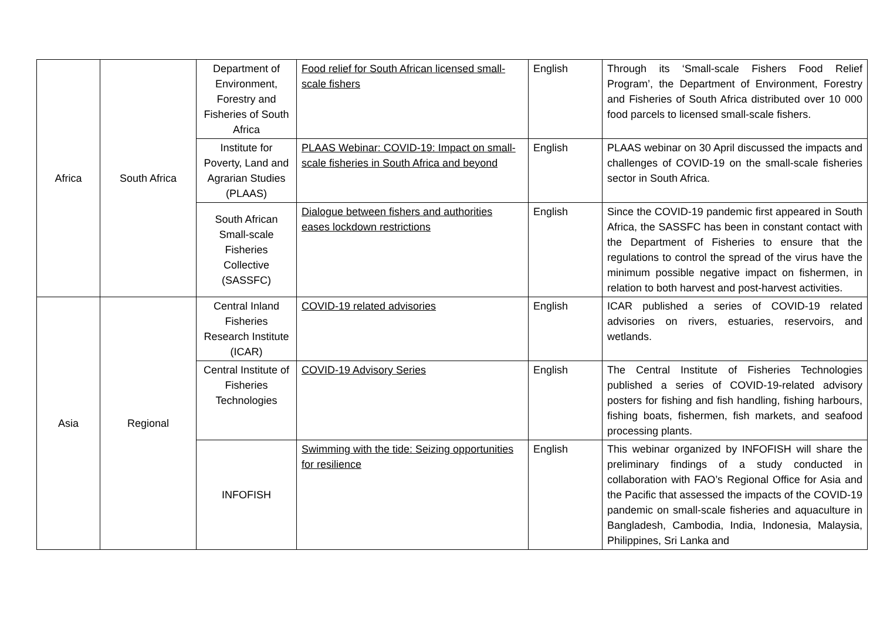| Africa | South Africa | Department of Environment, Forestry and Fisheries of South Africa | Food relief for South African licensed small-scale fishers | English | Through its ‘Small-scale Fishers Food Relief Program’, the Department of Environment, Forestry and Fisheries of South Africa distributed over 10 000 food parcels to licensed small-scale fishers. |
| | | Institute for Poverty, Land and Agrarian Studies (PLAAS) | PLAAS Webinar: COVID-19: Impact on small-scale fisheries in South Africa and beyond | English | PLAAS webinar on 30 April discussed the impacts and challenges of COVID-19 on the small-scale fisheries sector in South Africa. |
| | | South African Small-scale Fisheries Collective (SASSFC) | Dialogue between fishers and authorities eases lockdown restrictions | English | Since the COVID-19 pandemic first appeared in South Africa, the SASSFC has been in constant contact with the Department of Fisheries to ensure that the regulations to control the spread of the virus have the minimum possible negative impact on fishermen, in relation to both harvest and post-harvest activities. |
| Asia | Regional | Central Inland Fisheries Research Institute (ICAR) | COVID-19 related advisories | English | ICAR published a series of COVID-19 related advisories on rivers, estuaries, reservoirs, and wetlands. |
| | | Central Institute of Fisheries Technologies | COVID-19 Advisory Series | English | The Central Institute of Fisheries Technologies published a series of COVID-19-related advisory posters for fishing and fish handling, fishing harbours, fishing boats, fishermen, fish markets, and seafood processing plants. |
| | | INFOFISH | Swimming with the tide: Seizing opportunities for resilience | English | This webinar organized by INFOFISH will share the preliminary findings of a study conducted in collaboration with FAO’s Regional Office for Asia and the Pacific that assessed the impacts of the COVID-19 pandemic on small-scale fisheries and aquaculture in Bangladesh, Cambodia, India, Indonesia, Malaysia, Philippines, Sri Lanka and |